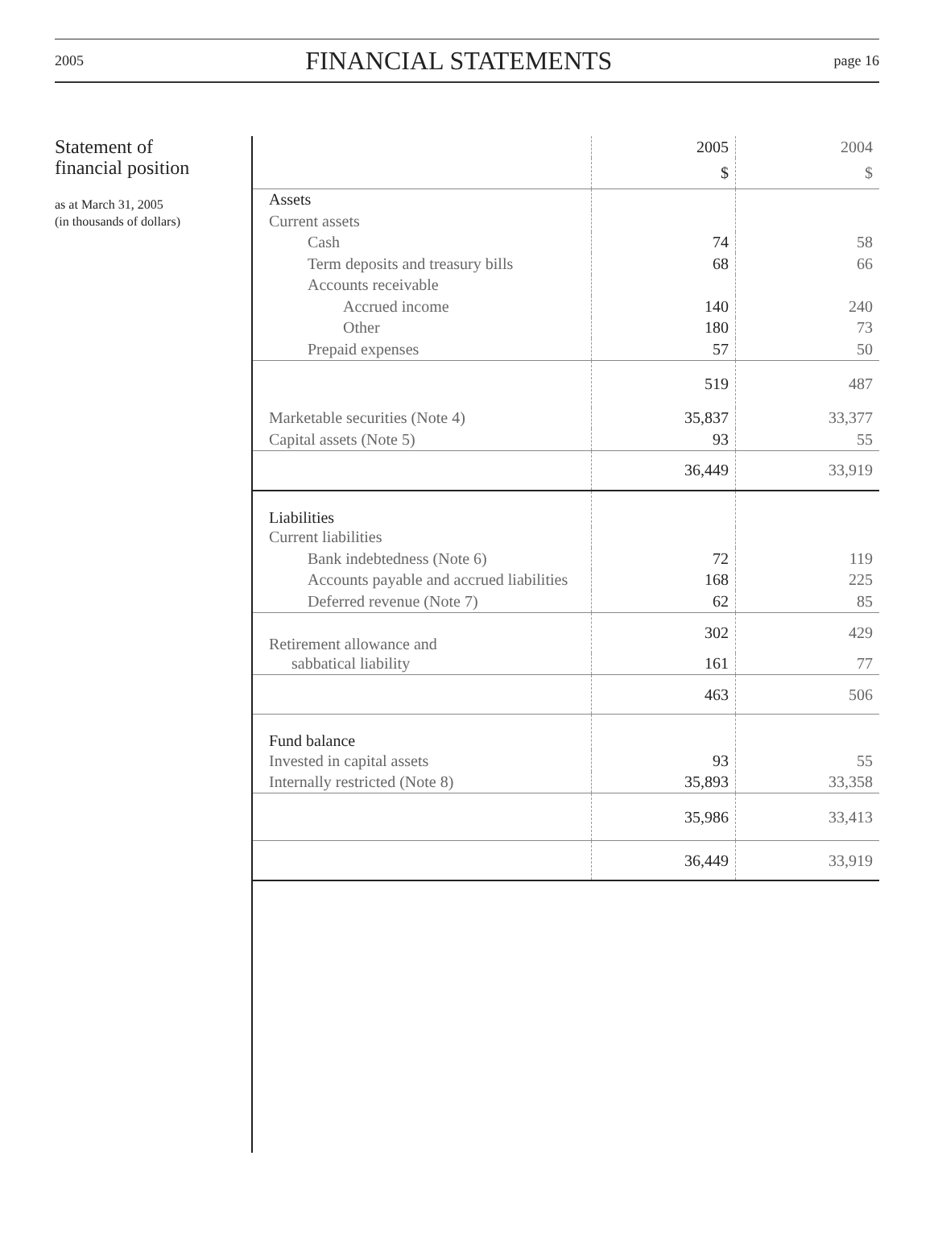2005 FINANCIAL STATEMENTS page 16
Statement of
financial position
as at March 31, 2005
(in thousands of dollars)
| | 2005 | 2004 |
| --- | --- | --- |
| | $ | $ |
| Assets | | |
| Current assets | | |
| Cash | 74 | 58 |
| Term deposits and treasury bills | 68 | 66 |
| Accounts receivable | | |
| Accrued income | 140 | 240 |
| Other | 180 | 73 |
| Prepaid expenses | 57 | 50 |
| | 519 | 487 |
| Marketable securities (Note 4) | 35,837 | 33,377 |
| Capital assets (Note 5) | 93 | 55 |
| | 36,449 | 33,919 |
| Liabilities | | |
| Current liabilities | | |
| Bank indebtedness (Note 6) | 72 | 119 |
| Accounts payable and accrued liabilities | 168 | 225 |
| Deferred revenue (Note 7) | 62 | 85 |
| Retirement allowance and | 302 | 429 |
| sabbatical liability | 161 | 77 |
| | 463 | 506 |
| Fund balance | | |
| Invested in capital assets | 93 | 55 |
| Internally restricted (Note 8) | 35,893 | 33,358 |
| | 35,986 | 33,413 |
| | 36,449 | 33,919 |